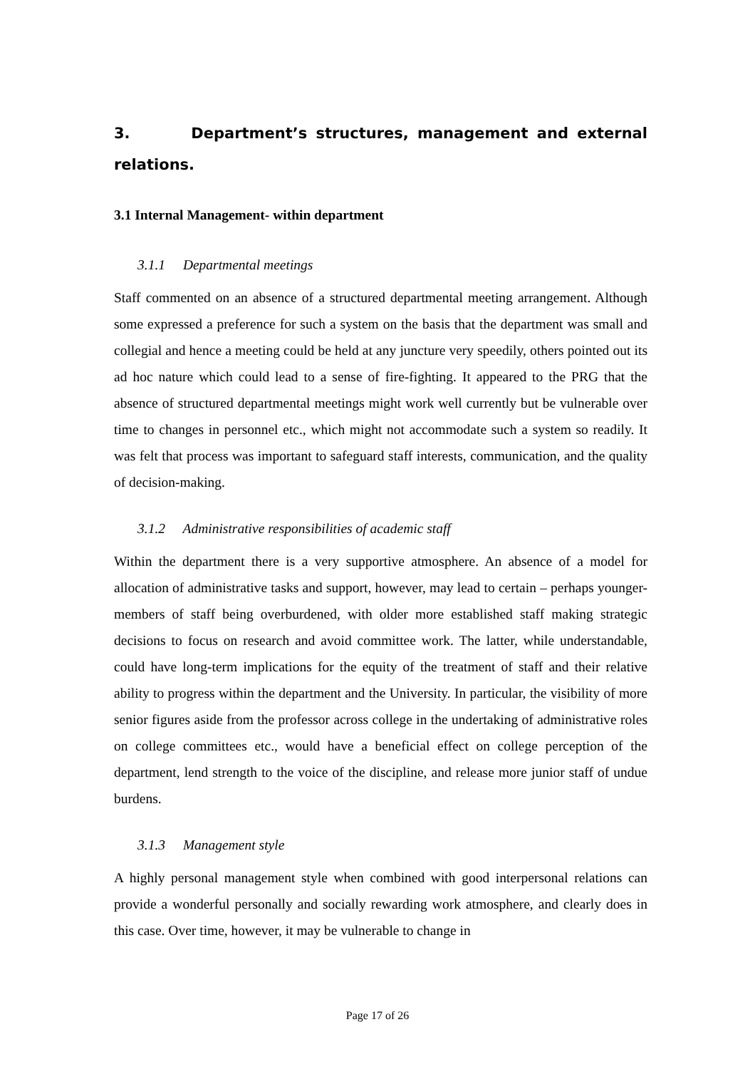3. Department’s structures, management and external relations.
3.1 Internal Management- within department
3.1.1 Departmental meetings
Staff commented on an absence of a structured departmental meeting arrangement. Although some expressed a preference for such a system on the basis that the department was small and collegial and hence a meeting could be held at any juncture very speedily, others pointed out its ad hoc nature which could lead to a sense of fire-fighting. It appeared to the PRG that the absence of structured departmental meetings might work well currently but be vulnerable over time to changes in personnel etc., which might not accommodate such a system so readily. It was felt that process was important to safeguard staff interests, communication, and the quality of decision-making.
3.1.2 Administrative responsibilities of academic staff
Within the department there is a very supportive atmosphere. An absence of a model for allocation of administrative tasks and support, however, may lead to certain – perhaps younger- members of staff being overburdened, with older more established staff making strategic decisions to focus on research and avoid committee work. The latter, while understandable, could have long-term implications for the equity of the treatment of staff and their relative ability to progress within the department and the University. In particular, the visibility of more senior figures aside from the professor across college in the undertaking of administrative roles on college committees etc., would have a beneficial effect on college perception of the department, lend strength to the voice of the discipline, and release more junior staff of undue burdens.
3.1.3 Management style
A highly personal management style when combined with good interpersonal relations can provide a wonderful personally and socially rewarding work atmosphere, and clearly does in this case. Over time, however, it may be vulnerable to change in
Page 17 of 26